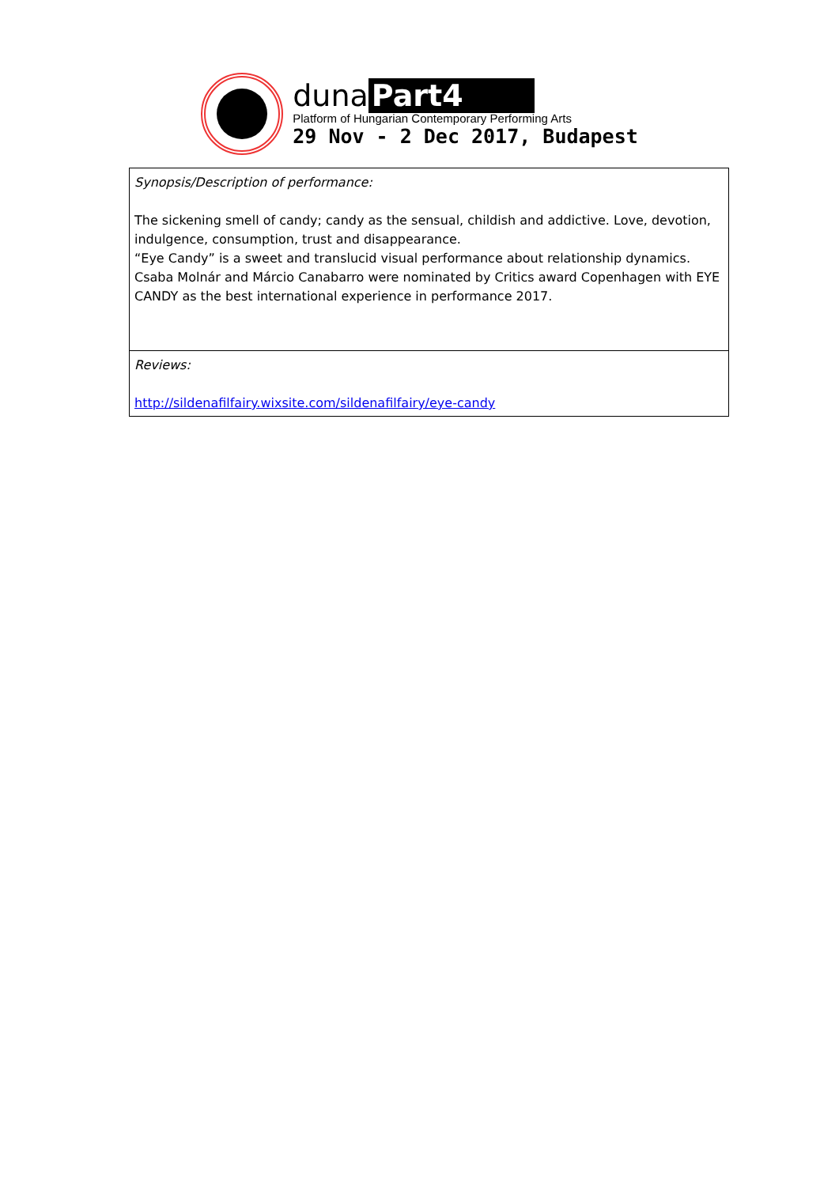duna Part4
Platform of Hungarian Contemporary Performing Arts
29 Nov - 2 Dec 2017, Budapest
| Synopsis/Description of performance: The sickening smell of candy; candy as the sensual, childish and addictive. Love, devotion, indulgence, consumption, trust and disappearance. “Eye Candy” is a sweet and translucid visual performance about relationship dynamics. Csaba Molnár and Márcio Canabarro were nominated by Critics award Copenhagen with EYE CANDY as the best international experience in performance 2017. |
| Reviews: http://sildenafilfairy.wixsite.com/sildenafilfairy/eye-candy |